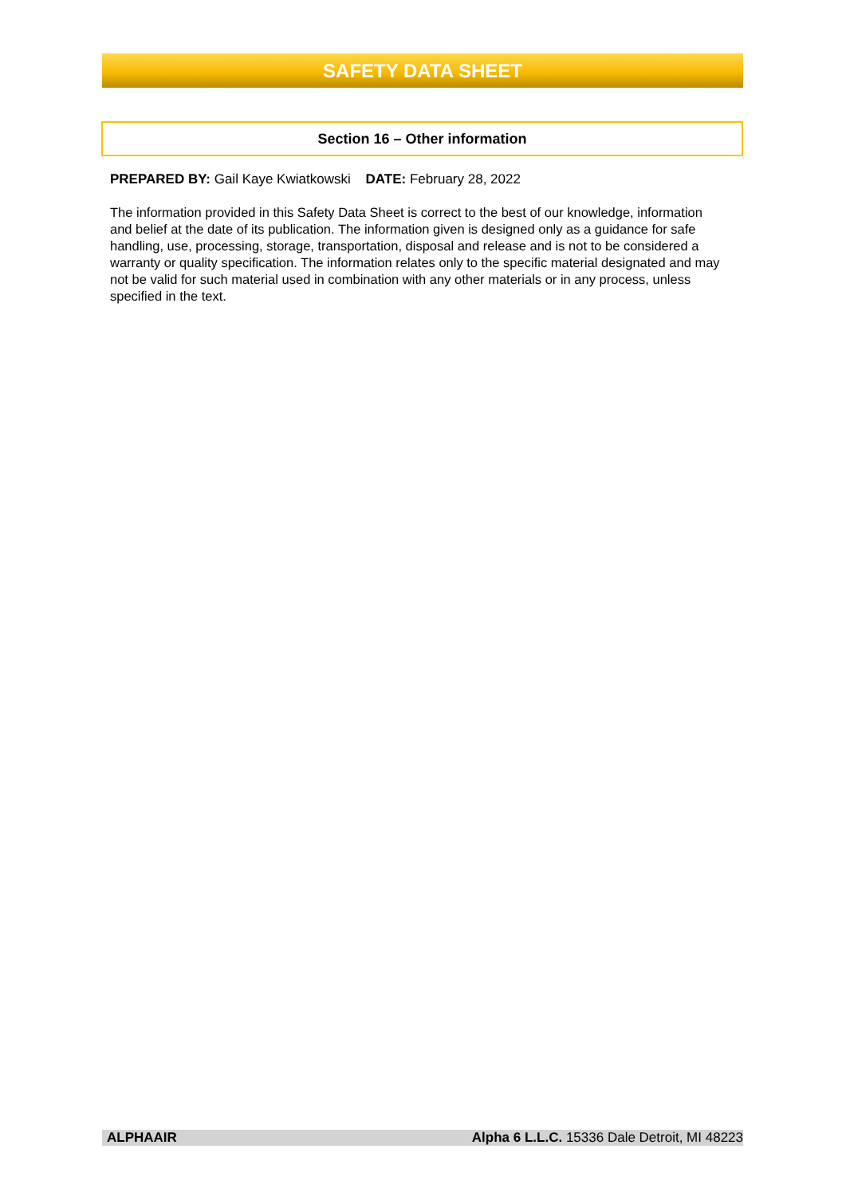SAFETY DATA SHEET
Section 16 – Other information
PREPARED BY: Gail Kaye Kwiatkowski DATE: February 28, 2022
The information provided in this Safety Data Sheet is correct to the best of our knowledge, information and belief at the date of its publication. The information given is designed only as a guidance for safe handling, use, processing, storage, transportation, disposal and release and is not to be considered a warranty or quality specification. The information relates only to the specific material designated and may not be valid for such material used in combination with any other materials or in any process, unless specified in the text.
ALPHAAIR Alpha 6 L.L.C. 15336 Dale Detroit, MI 48223